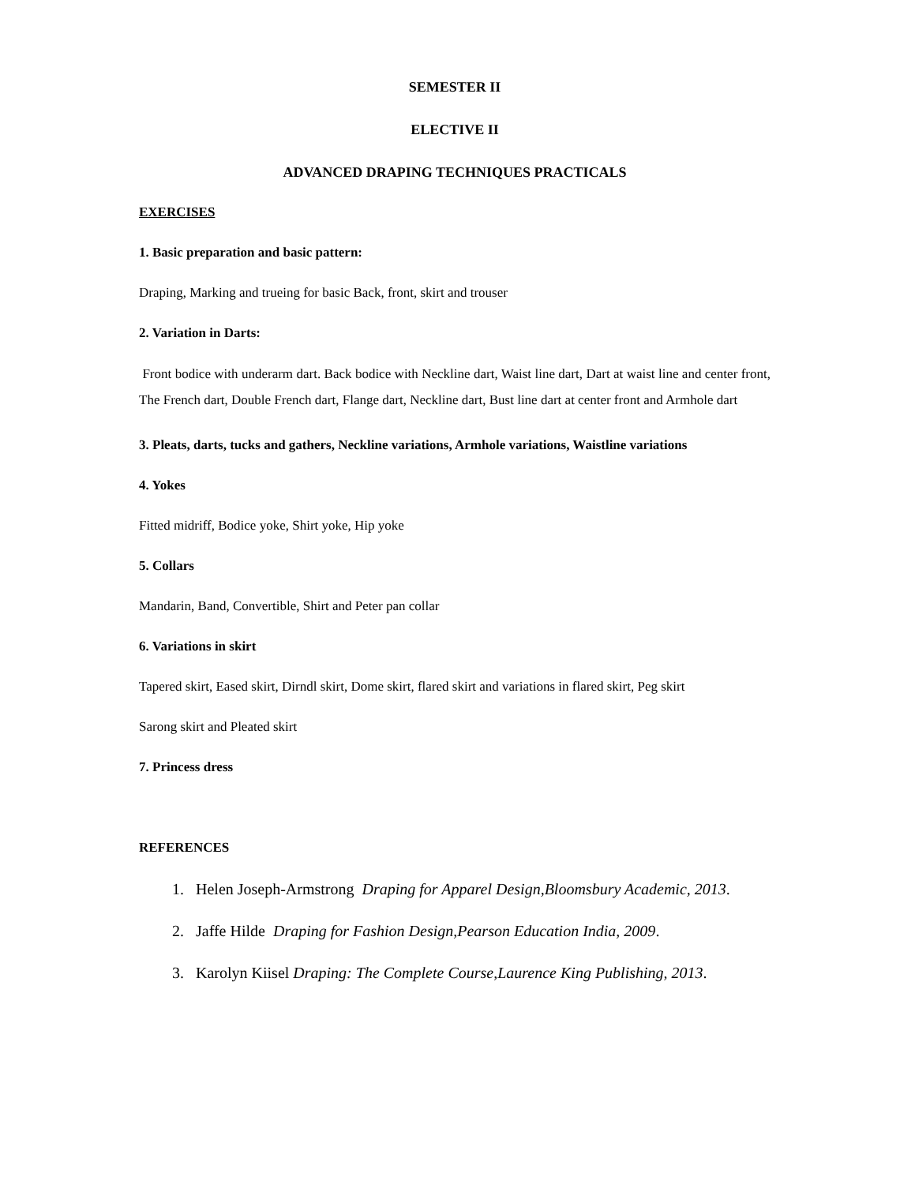SEMESTER II
ELECTIVE II
ADVANCED DRAPING TECHNIQUES PRACTICALS
EXERCISES
1. Basic preparation and basic pattern:
Draping, Marking and trueing for basic Back, front, skirt and trouser
2. Variation in Darts:
Front bodice with underarm dart. Back bodice with Neckline dart, Waist line dart, Dart at waist line and center front, The French dart, Double French dart, Flange dart, Neckline dart, Bust line dart at center front and Armhole dart
3. Pleats, darts, tucks and gathers, Neckline variations, Armhole variations, Waistline variations
4. Yokes
Fitted midriff, Bodice yoke, Shirt yoke, Hip yoke
5. Collars
Mandarin, Band, Convertible, Shirt and Peter pan collar
6. Variations in skirt
Tapered skirt, Eased skirt, Dirndl skirt, Dome skirt, flared skirt and variations in flared skirt, Peg skirt
Sarong skirt and Pleated skirt
7. Princess dress
REFERENCES
1. Helen Joseph-Armstrong Draping for Apparel Design,Bloomsbury Academic, 2013.
2. Jaffe Hilde Draping for Fashion Design,Pearson Education India, 2009.
3. Karolyn Kiisel Draping: The Complete Course,Laurence King Publishing, 2013.